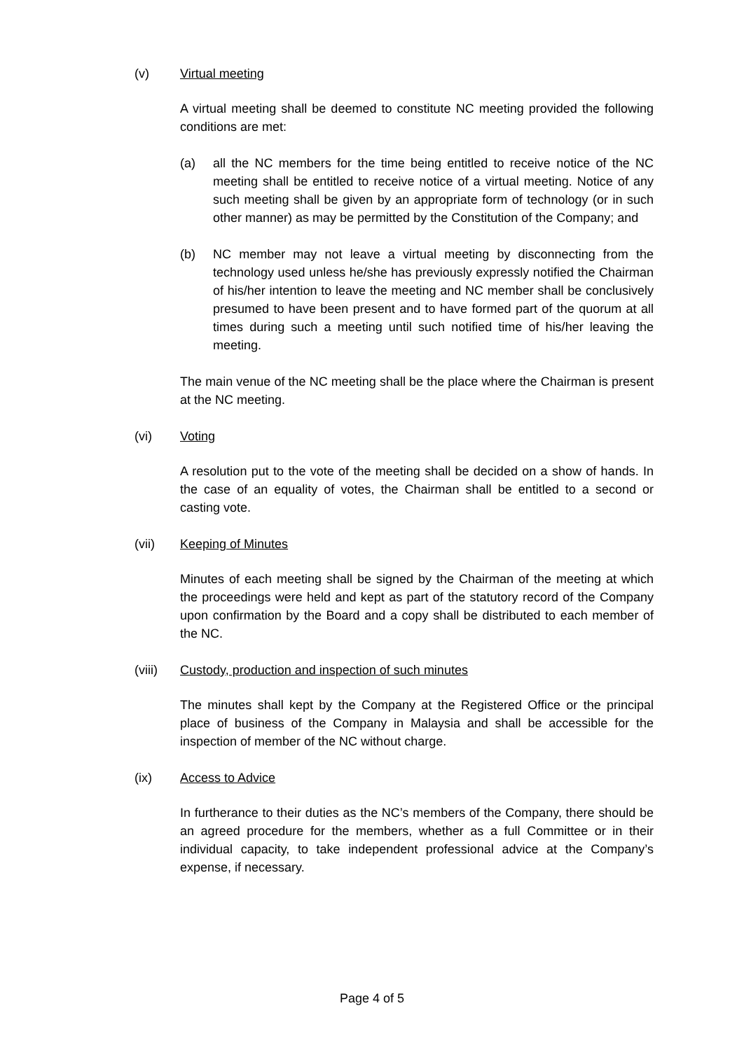(v) Virtual meeting
A virtual meeting shall be deemed to constitute NC meeting provided the following conditions are met:
(a) all the NC members for the time being entitled to receive notice of the NC meeting shall be entitled to receive notice of a virtual meeting. Notice of any such meeting shall be given by an appropriate form of technology (or in such other manner) as may be permitted by the Constitution of the Company; and
(b) NC member may not leave a virtual meeting by disconnecting from the technology used unless he/she has previously expressly notified the Chairman of his/her intention to leave the meeting and NC member shall be conclusively presumed to have been present and to have formed part of the quorum at all times during such a meeting until such notified time of his/her leaving the meeting.
The main venue of the NC meeting shall be the place where the Chairman is present at the NC meeting.
(vi) Voting
A resolution put to the vote of the meeting shall be decided on a show of hands. In the case of an equality of votes, the Chairman shall be entitled to a second or casting vote.
(vii) Keeping of Minutes
Minutes of each meeting shall be signed by the Chairman of the meeting at which the proceedings were held and kept as part of the statutory record of the Company upon confirmation by the Board and a copy shall be distributed to each member of the NC.
(viii) Custody, production and inspection of such minutes
The minutes shall kept by the Company at the Registered Office or the principal place of business of the Company in Malaysia and shall be accessible for the inspection of member of the NC without charge.
(ix) Access to Advice
In furtherance to their duties as the NC’s members of the Company, there should be an agreed procedure for the members, whether as a full Committee or in their individual capacity, to take independent professional advice at the Company’s expense, if necessary.
Page 4 of 5